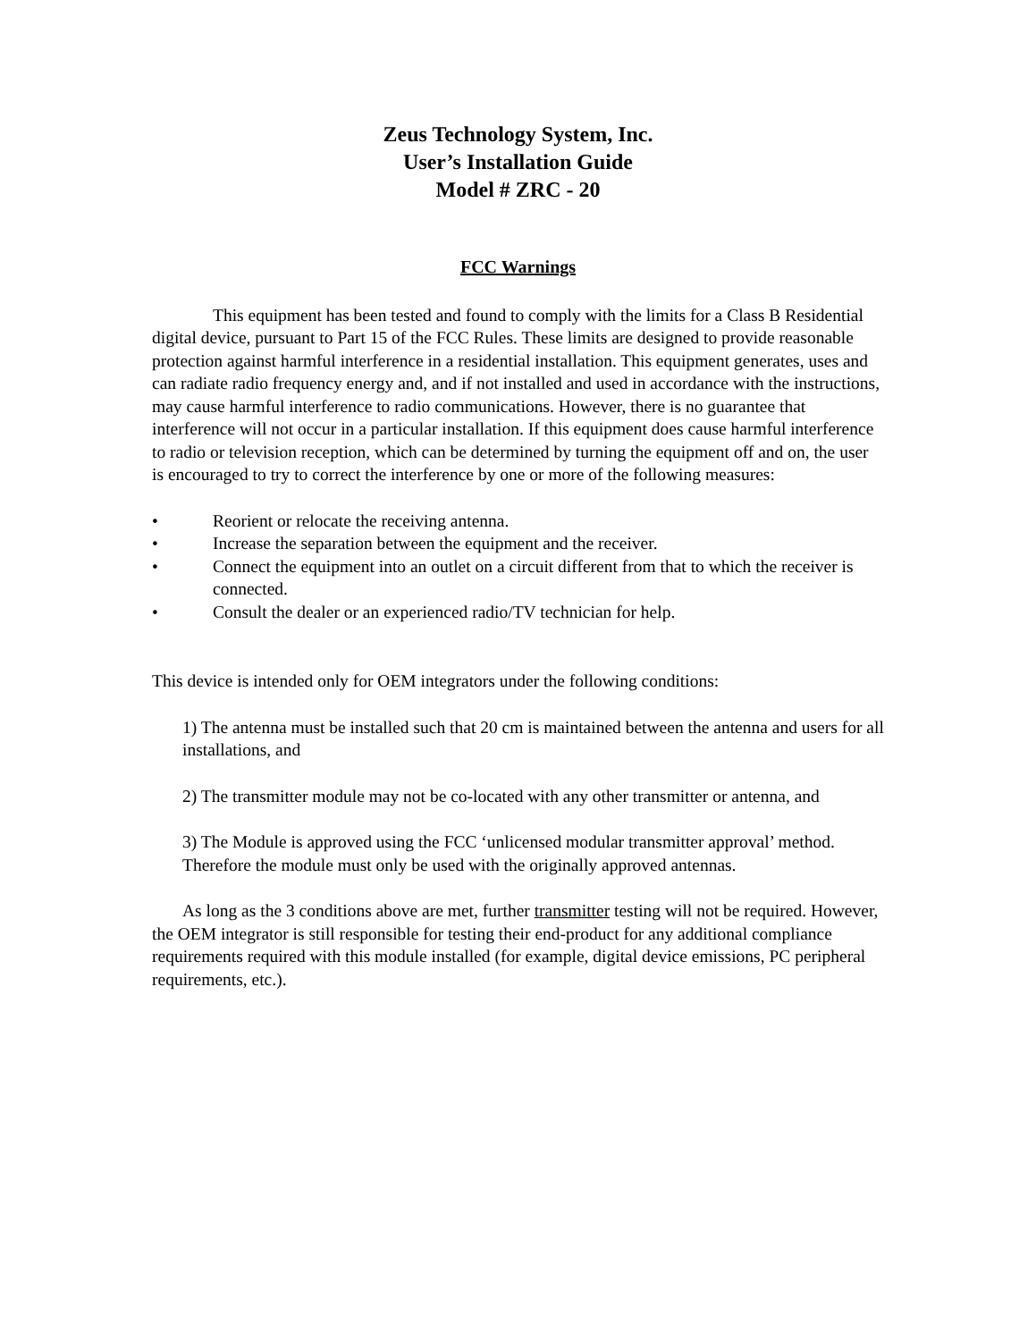Zeus Technology System, Inc.
User’s Installation Guide
Model # ZRC - 20
FCC Warnings
This equipment has been tested and found to comply with the limits for a Class B Residential digital device, pursuant to Part 15 of the FCC Rules. These limits are designed to provide reasonable protection against harmful interference in a residential installation. This equipment generates, uses and can radiate radio frequency energy and, and if not installed and used in accordance with the instructions, may cause harmful interference to radio communications. However, there is no guarantee that interference will not occur in a particular installation. If this equipment does cause harmful interference to radio or television reception, which can be determined by turning the equipment off and on, the user is encouraged to try to correct the interference by one or more of the following measures:
• Reorient or relocate the receiving antenna.
• Increase the separation between the equipment and the receiver.
• Connect the equipment into an outlet on a circuit different from that to which the receiver is connected.
• Consult the dealer or an experienced radio/TV technician for help.
This device is intended only for OEM integrators under the following conditions:
1) The antenna must be installed such that 20 cm is maintained between the antenna and users for all installations, and
2) The transmitter module may not be co-located with any other transmitter or antenna, and
3) The Module is approved using the FCC ‘unlicensed modular transmitter approval’ method. Therefore the module must only be used with the originally approved antennas.
As long as the 3 conditions above are met, further transmitter testing will not be required. However, the OEM integrator is still responsible for testing their end-product for any additional compliance requirements required with this module installed (for example, digital device emissions, PC peripheral requirements, etc.).